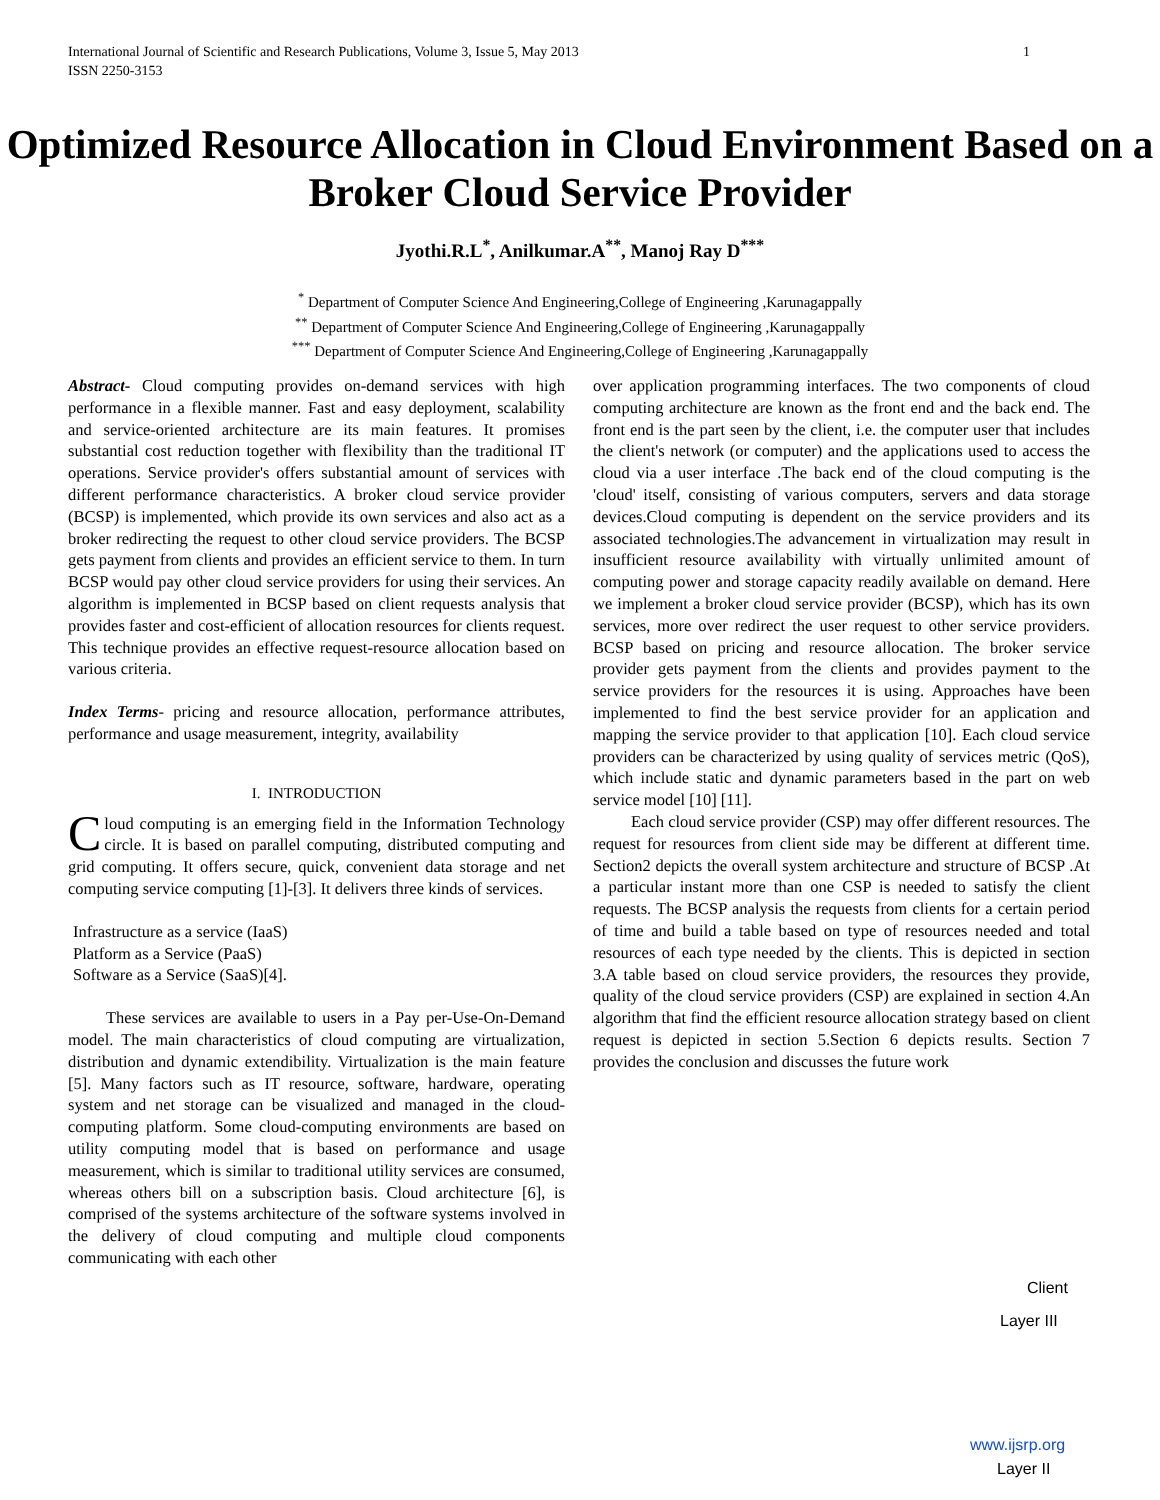1 International Journal of Scientific and Research Publications, Volume 3, Issue 5, May 2013
ISSN 2250-3153
Optimized Resource Allocation in Cloud Environment Based on a Broker Cloud Service Provider
Jyothi.R.L<sup>*</sup>, Anilkumar.A<sup>**</sup>, Manoj Ray D<sup>***</sup>
<sup>*</sup> Department of Computer Science And Engineering,College of Engineering ,Karunagappally
<sup>**</sup> Department of Computer Science And Engineering,College of Engineering ,Karunagappally
<sup>***</sup> Department of Computer Science And Engineering,College of Engineering ,Karunagappally
Abstract- Cloud computing provides on-demand services with high performance in a flexible manner. Fast and easy deployment, scalability and service-oriented architecture are its main features. It promises substantial cost reduction together with flexibility than the traditional IT operations. Service provider's offers substantial amount of services with different performance characteristics. A broker cloud service provider (BCSP) is implemented, which provide its own services and also act as a broker redirecting the request to other cloud service providers. The BCSP gets payment from clients and provides an efficient service to them. In turn BCSP would pay other cloud service providers for using their services. An algorithm is implemented in BCSP based on client requests analysis that provides faster and cost-efficient of allocation resources for clients request. This technique provides an effective request-resource allocation based on various criteria.
Index Terms- pricing and resource allocation, performance attributes, performance and usage measurement, integrity, availability
I. INTRODUCTION
Cloud computing is an emerging field in the Information Technology circle. It is based on parallel computing, distributed computing and grid computing. It offers secure, quick, convenient data storage and net computing service computing [1]-[3]. It delivers three kinds of services.
Infrastructure as a service (IaaS)
Platform as a Service (PaaS)
Software as a Service (SaaS)[4].
These services are available to users in a Pay per-Use-On-Demand model. The main characteristics of cloud computing are virtualization, distribution and dynamic extendibility. Virtualization is the main feature [5]. Many factors such as IT resource, software, hardware, operating system and net storage can be visualized and managed in the cloud-computing platform. Some cloud-computing environments are based on utility computing model that is based on performance and usage measurement, which is similar to traditional utility services are consumed, whereas others bill on a subscription basis. Cloud architecture [6], is comprised of the systems architecture of the software systems involved in the delivery of cloud computing and multiple cloud components communicating with each other
over application programming interfaces. The two components of cloud computing architecture are known as the front end and the back end. The front end is the part seen by the client, i.e. the computer user that includes the client's network (or computer) and the applications used to access the cloud via a user interface .The back end of the cloud computing is the 'cloud' itself, consisting of various computers, servers and data storage devices.Cloud computing is dependent on the service providers and its associated technologies.The advancement in virtualization may result in insufficient resource availability with virtually unlimited amount of computing power and storage capacity readily available on demand. Here we implement a broker cloud service provider (BCSP), which has its own services, more over redirect the user request to other service providers. BCSP based on pricing and resource allocation. The broker service provider gets payment from the clients and provides payment to the service providers for the resources it is using. Approaches have been implemented to find the best service provider for an application and mapping the service provider to that application [10]. Each cloud service providers can be characterized by using quality of services metric (QoS), which include static and dynamic parameters based in the part on web service model [10] [11].
Each cloud service provider (CSP) may offer different resources. The request for resources from client side may be different at different time. Section2 depicts the overall system architecture and structure of BCSP .At a particular instant more than one CSP is needed to satisfy the client requests. The BCSP analysis the requests from clients for a certain period of time and build a table based on type of resources needed and total resources of each type needed by the clients. This is depicted in section 3.A table based on cloud service providers, the resources they provide, quality of the cloud service providers (CSP) are explained in section 4.An algorithm that find the efficient resource allocation strategy based on client request is depicted in section 5.Section 6 depicts results. Section 7 provides the conclusion and discusses the future work
Client
Layer III
www.ijsrp.org
Layer II